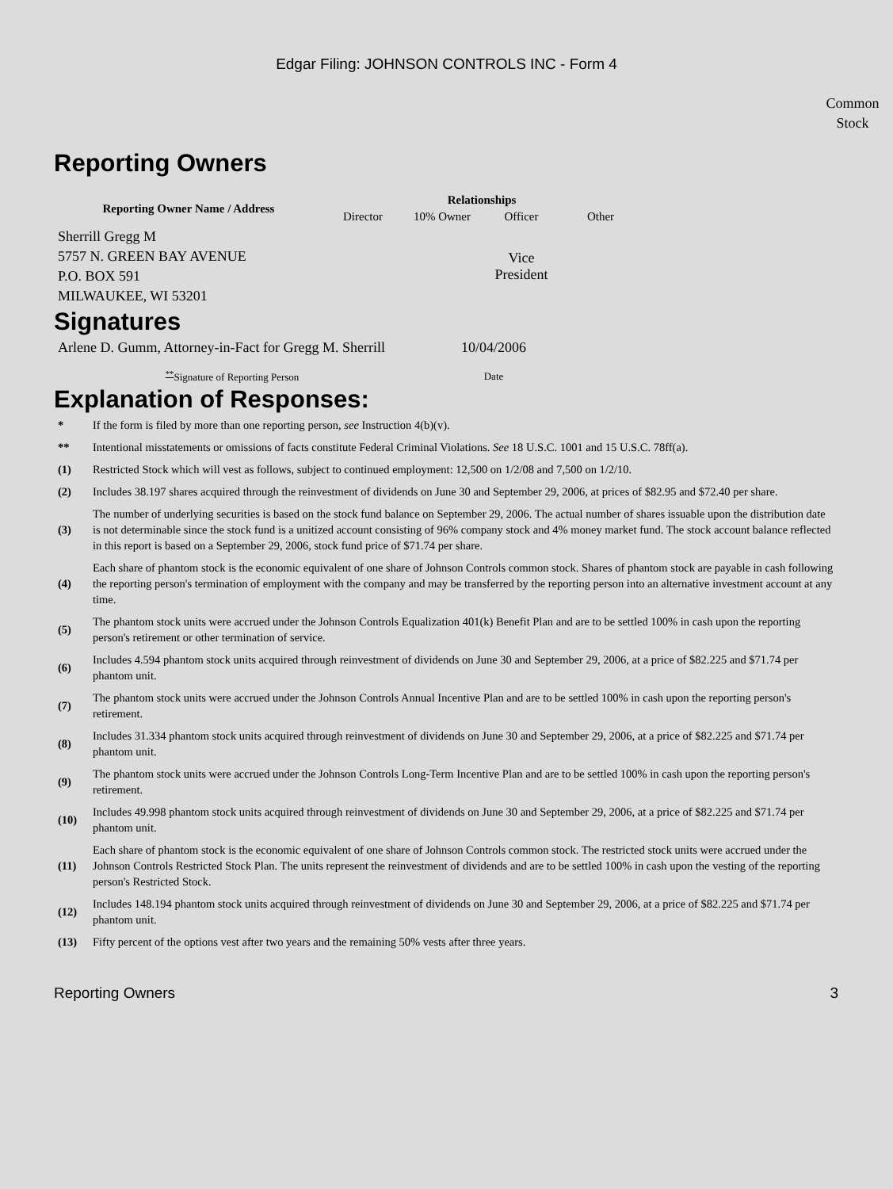Edgar Filing: JOHNSON CONTROLS INC - Form 4
Common Stock
Reporting Owners
| Reporting Owner Name / Address | Relationships | | | |
| --- | --- | --- | --- | --- |
| | Director | 10% Owner | Officer | Other |
| Sherrill Gregg M 5757 N. GREEN BAY AVENUE P.O. BOX 591 MILWAUKEE, WI 53201 | | | Vice President | |
Signatures
| Arlene D. Gumm, Attorney-in-Fact for Gregg M. Sherrill | 10/04/2006 |
| <sup>**</sup> Signature of Reporting Person | Date |
Explanation of Responses:
| * | If the form is filed by more than one reporting person, see Instruction 4(b)(v). |
| ** | Intentional misstatements or omissions of facts constitute Federal Criminal Violations. See 18 U.S.C. 1001 and 15 U.S.C. 78ff(a). |
| (1) | Restricted Stock which will vest as follows, subject to continued employment: 12,500 on 1/2/08 and 7,500 on 1/2/10. |
| (2) | Includes 38.197 shares acquired through the reinvestment of dividends on June 30 and September 29, 2006, at prices of $82.95 and $72.40 per share. |
| (3) | The number of underlying securities is based on the stock fund balance on September 29, 2006. The actual number of shares issuable upon the distribution date is not determinable since the stock fund is a unitized account consisting of 96% company stock and 4% money market fund. The stock account balance reflected in this report is based on a September 29, 2006, stock fund price of $71.74 per share. |
| (4) | Each share of phantom stock is the economic equivalent of one share of Johnson Controls common stock. Shares of phantom stock are payable in cash following the reporting person's termination of employment with the company and may be transferred by the reporting person into an alternative investment account at any time. |
| (5) | The phantom stock units were accrued under the Johnson Controls Equalization 401(k) Benefit Plan and are to be settled 100% in cash upon the reporting person's retirement or other termination of service. |
| (6) | Includes 4.594 phantom stock units acquired through reinvestment of dividends on June 30 and September 29, 2006, at a price of $82.225 and $71.74 per phantom unit. |
| (7) | The phantom stock units were accrued under the Johnson Controls Annual Incentive Plan and are to be settled 100% in cash upon the reporting person's retirement. |
| (8) | Includes 31.334 phantom stock units acquired through reinvestment of dividends on June 30 and September 29, 2006, at a price of $82.225 and $71.74 per phantom unit. |
| (9) | The phantom stock units were accrued under the Johnson Controls Long-Term Incentive Plan and are to be settled 100% in cash upon the reporting person's retirement. |
| (10) | Includes 49.998 phantom stock units acquired through reinvestment of dividends on June 30 and September 29, 2006, at a price of $82.225 and $71.74 per phantom unit. |
| (11) | Each share of phantom stock is the economic equivalent of one share of Johnson Controls common stock. The restricted stock units were accrued under the Johnson Controls Restricted Stock Plan. The units represent the reinvestment of dividends and are to be settled 100% in cash upon the vesting of the reporting person's Restricted Stock. |
| (12) | Includes 148.194 phantom stock units acquired through reinvestment of dividends on June 30 and September 29, 2006, at a price of $82.225 and $71.74 per phantom unit. |
| (13) | Fifty percent of the options vest after two years and the remaining 50% vests after three years. |
Reporting Owners 3